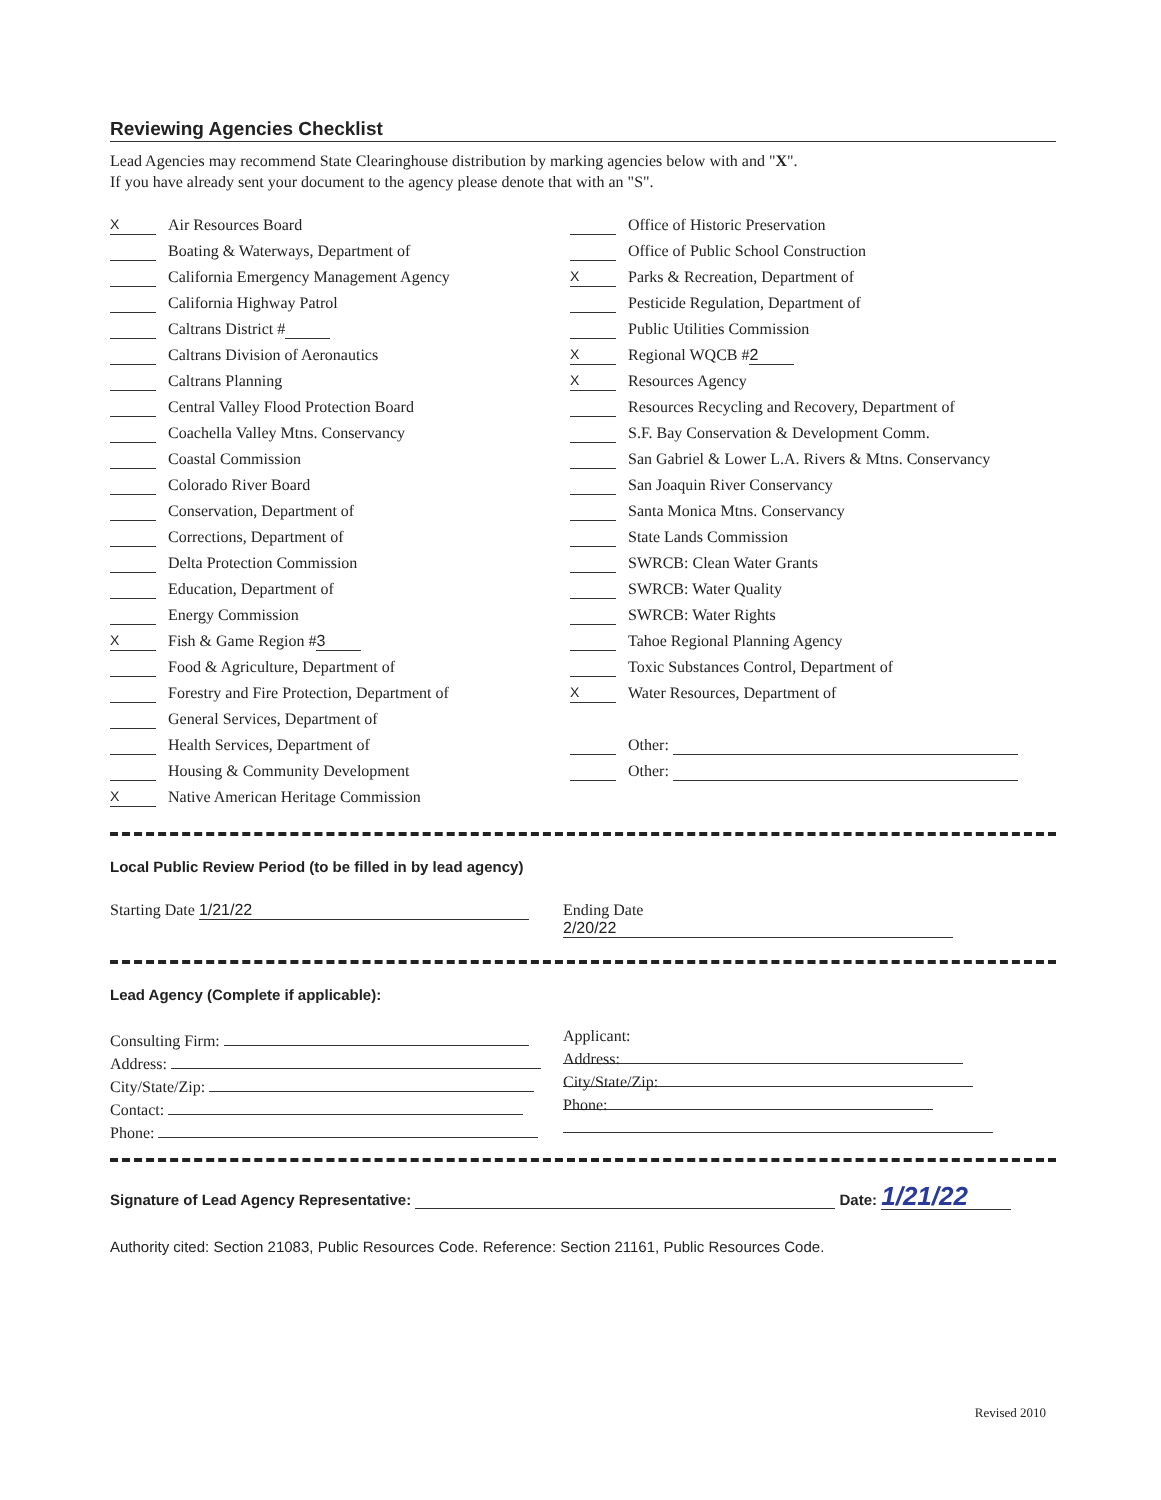Reviewing Agencies Checklist
Lead Agencies may recommend State Clearinghouse distribution by marking agencies below with and "X".
If you have already sent your document to the agency please denote that with an "S".
X Air Resources Board
Boating & Waterways, Department of
California Emergency Management Agency
California Highway Patrol
Caltrans District #
Caltrans Division of Aeronautics
Caltrans Planning
Central Valley Flood Protection Board
Coachella Valley Mtns. Conservancy
Coastal Commission
Colorado River Board
Conservation, Department of
Corrections, Department of
Delta Protection Commission
Education, Department of
Energy Commission
X Fish & Game Region # 3
Food & Agriculture, Department of
Forestry and Fire Protection, Department of
General Services, Department of
Health Services, Department of
Housing & Community Development
X Native American Heritage Commission
Office of Historic Preservation
Office of Public School Construction
X Parks & Recreation, Department of
Pesticide Regulation, Department of
Public Utilities Commission
X Regional WQCB # 2
X Resources Agency
Resources Recycling and Recovery, Department of
S.F. Bay Conservation & Development Comm.
San Gabriel & Lower L.A. Rivers & Mtns. Conservancy
San Joaquin River Conservancy
Santa Monica Mtns. Conservancy
State Lands Commission
SWRCB: Clean Water Grants
SWRCB: Water Quality
SWRCB: Water Rights
Tahoe Regional Planning Agency
Toxic Substances Control, Department of
X Water Resources, Department of
Other:
Other:
Local Public Review Period (to be filled in by lead agency)
Starting Date 1/21/22
Ending Date 2/20/22
Lead Agency (Complete if applicable):
Consulting Firm:
Address:
City/State/Zip:
Contact:
Phone:
Applicant:
Address:
City/State/Zip:
Phone:
Signature of Lead Agency Representative: Date: 1/21/22
Authority cited: Section 21083, Public Resources Code. Reference: Section 21161, Public Resources Code.
Revised 2010